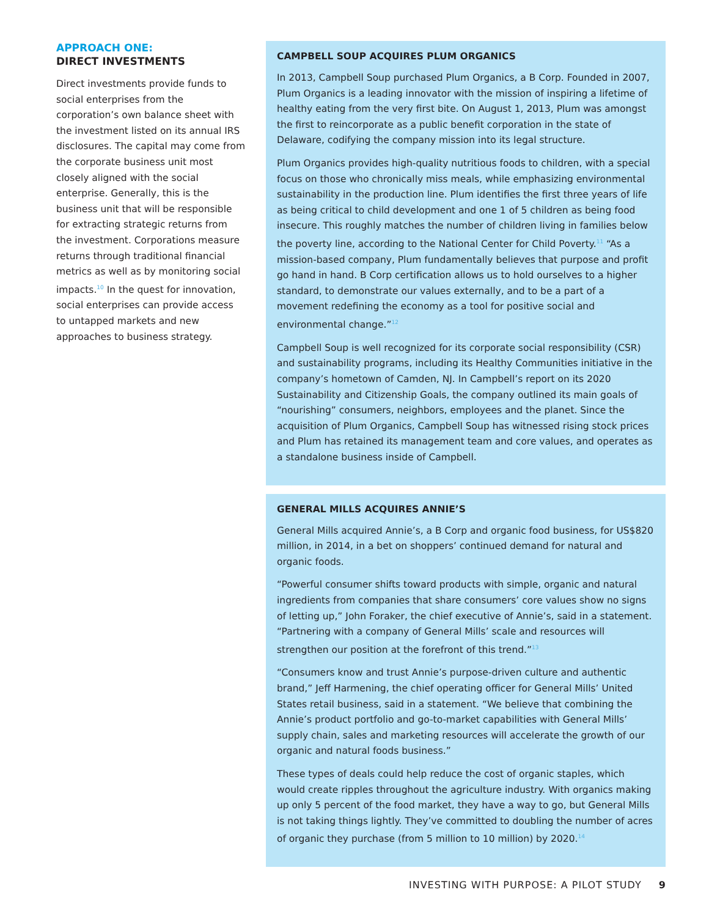APPROACH ONE:
DIRECT INVESTMENTS
Direct investments provide funds to social enterprises from the corporation’s own balance sheet with the investment listed on its annual IRS disclosures. The capital may come from the corporate business unit most closely aligned with the social enterprise. Generally, this is the business unit that will be responsible for extracting strategic returns from the investment. Corporations measure returns through traditional financial metrics as well as by monitoring social impacts.<sup>10</sup> In the quest for innovation, social enterprises can provide access to untapped markets and new approaches to business strategy.
CAMPBELL SOUP ACQUIRES PLUM ORGANICS
In 2013, Campbell Soup purchased Plum Organics, a B Corp. Founded in 2007, Plum Organics is a leading innovator with the mission of inspiring a lifetime of healthy eating from the very first bite. On August 1, 2013, Plum was amongst the first to reincorporate as a public benefit corporation in the state of Delaware, codifying the company mission into its legal structure.
Plum Organics provides high-quality nutritious foods to children, with a special focus on those who chronically miss meals, while emphasizing environmental sustainability in the production line. Plum identifies the first three years of life as being critical to child development and one 1 of 5 children as being food insecure. This roughly matches the number of children living in families below the poverty line, according to the National Center for Child Poverty.<sup>11</sup> “As a mission-based company, Plum fundamentally believes that purpose and profit go hand in hand. B Corp certification allows us to hold ourselves to a higher standard, to demonstrate our values externally, and to be a part of a movement redefining the economy as a tool for positive social and environmental change.”<sup>12</sup>
Campbell Soup is well recognized for its corporate social responsibility (CSR) and sustainability programs, including its Healthy Communities initiative in the company’s hometown of Camden, NJ. In Campbell’s report on its 2020 Sustainability and Citizenship Goals, the company outlined its main goals of “nourishing” consumers, neighbors, employees and the planet. Since the acquisition of Plum Organics, Campbell Soup has witnessed rising stock prices and Plum has retained its management team and core values, and operates as a standalone business inside of Campbell.
GENERAL MILLS ACQUIRES ANNIE’S
General Mills acquired Annie’s, a B Corp and organic food business, for US$820 million, in 2014, in a bet on shoppers’ continued demand for natural and organic foods.
“Powerful consumer shifts toward products with simple, organic and natural ingredients from companies that share consumers’ core values show no signs of letting up,” John Foraker, the chief executive of Annie’s, said in a statement. “Partnering with a company of General Mills’ scale and resources will strengthen our position at the forefront of this trend.”<sup>13</sup>
“Consumers know and trust Annie’s purpose-driven culture and authentic brand,” Jeff Harmening, the chief operating officer for General Mills’ United States retail business, said in a statement. “We believe that combining the Annie’s product portfolio and go-to-market capabilities with General Mills’ supply chain, sales and marketing resources will accelerate the growth of our organic and natural foods business.”
These types of deals could help reduce the cost of organic staples, which would create ripples throughout the agriculture industry. With organics making up only 5 percent of the food market, they have a way to go, but General Mills is not taking things lightly. They’ve committed to doubling the number of acres of organic they purchase (from 5 million to 10 million) by 2020.<sup>14</sup>
INVESTING WITH PURPOSE: A PILOT STUDY 9